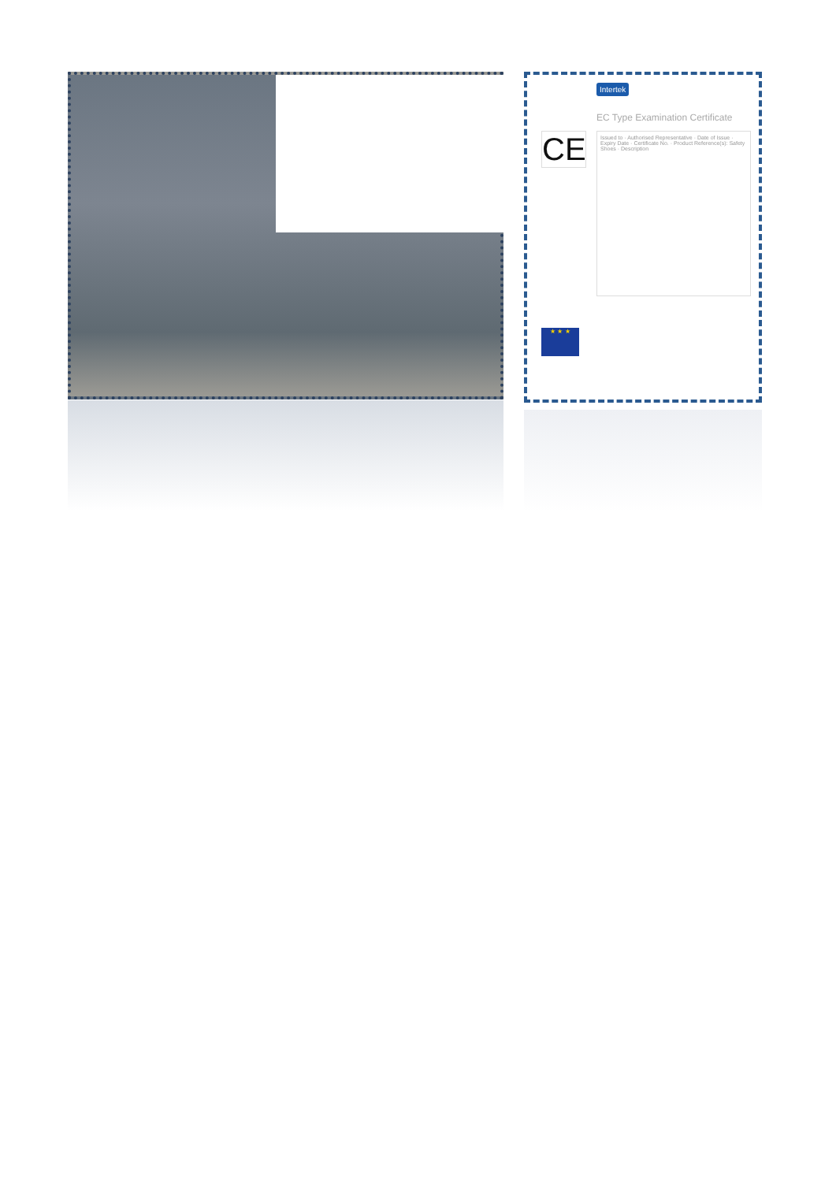Intertek
EC Type Examination Certificate
CE
Issued to · Authorised Representative · Date of Issue · Expiry Date · Certificate No. · Product Reference(s): Safety Shoes · Description
★ ★ ★